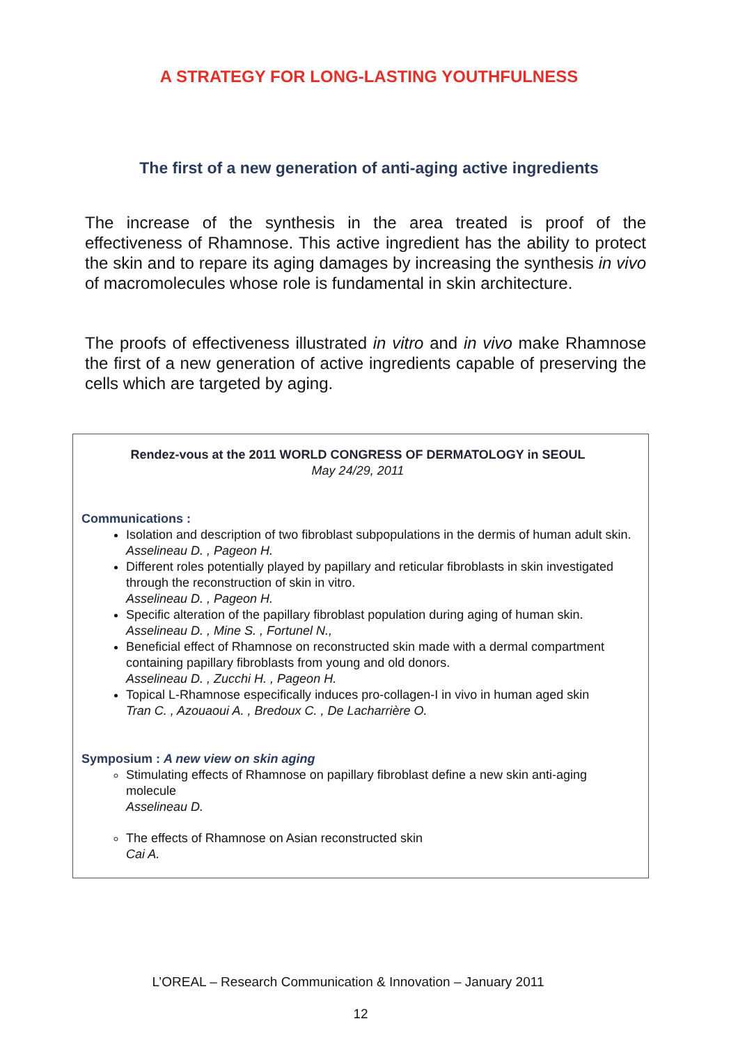A STRATEGY FOR LONG-LASTING YOUTHFULNESS
The first of a new generation of anti-aging active ingredients
The increase of the synthesis in the area treated is proof of the effectiveness of Rhamnose. This active ingredient has the ability to protect the skin and to repare its aging damages by increasing the synthesis in vivo of macromolecules whose role is fundamental in skin architecture.
The proofs of effectiveness illustrated in vitro and in vivo make Rhamnose the first of a new generation of active ingredients capable of preserving the cells which are targeted by aging.
Rendez-vous at the 2011 WORLD CONGRESS OF DERMATOLOGY in SEOUL
May 24/29, 2011
Communications :
Isolation and description of two fibroblast subpopulations in the dermis of human adult skin.
Asselineau D. , Pageon H.
Different roles potentially played by papillary and reticular fibroblasts in skin investigated through the reconstruction of skin in vitro.
Asselineau D. , Pageon H.
Specific alteration of the papillary fibroblast population during aging of human skin.
Asselineau D. , Mine S. , Fortunel N.,
Beneficial effect of Rhamnose on reconstructed skin made with a dermal compartment containing papillary fibroblasts from young and old donors.
Asselineau D. , Zucchi H. , Pageon H.
Topical L-Rhamnose especifically induces pro-collagen-I in vivo in human aged skin
Tran C. , Azouaoui A. , Bredoux C. , De Lacharrière O.
Symposium : A new view on skin aging
Stimulating effects of Rhamnose on papillary fibroblast define a new skin anti-aging molecule
Asselineau D.
The effects of Rhamnose on Asian reconstructed skin
Cai A.
L’OREAL – Research Communication & Innovation – January 2011
12